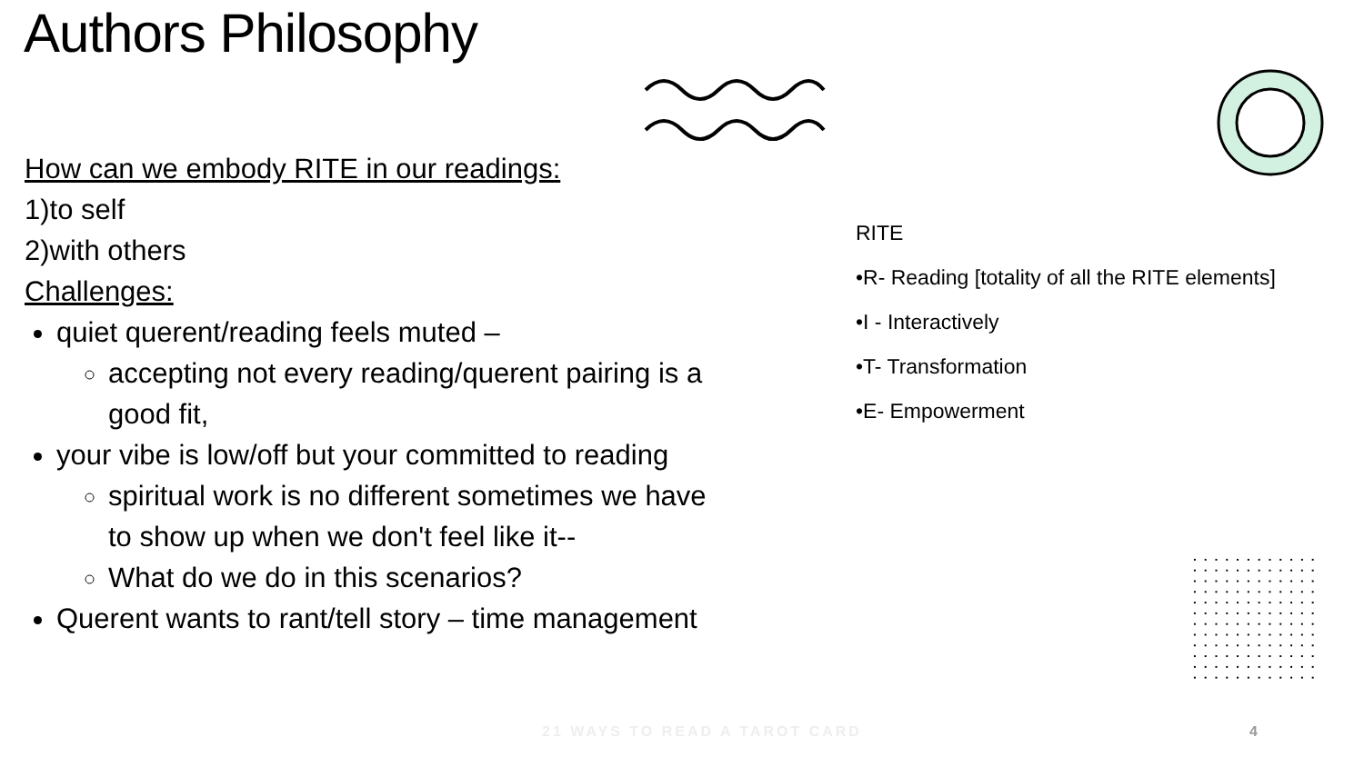Authors Philosophy
How can we embody RITE in our readings:
1)to self
2)with others
Challenges:
quiet querent/reading feels muted –
accepting not every reading/querent pairing is a good fit,
your vibe is low/off but your committed to reading
spiritual work is no different sometimes we have to show up when we don't feel like it--
What do we do in this scenarios?
Querent wants to rant/tell story – time management
RITE
•R- Reading [totality of all the RITE elements]
•I - Interactively
•T- Transformation
•E- Empowerment
21 WAYS TO READ A TAROT CARD 4